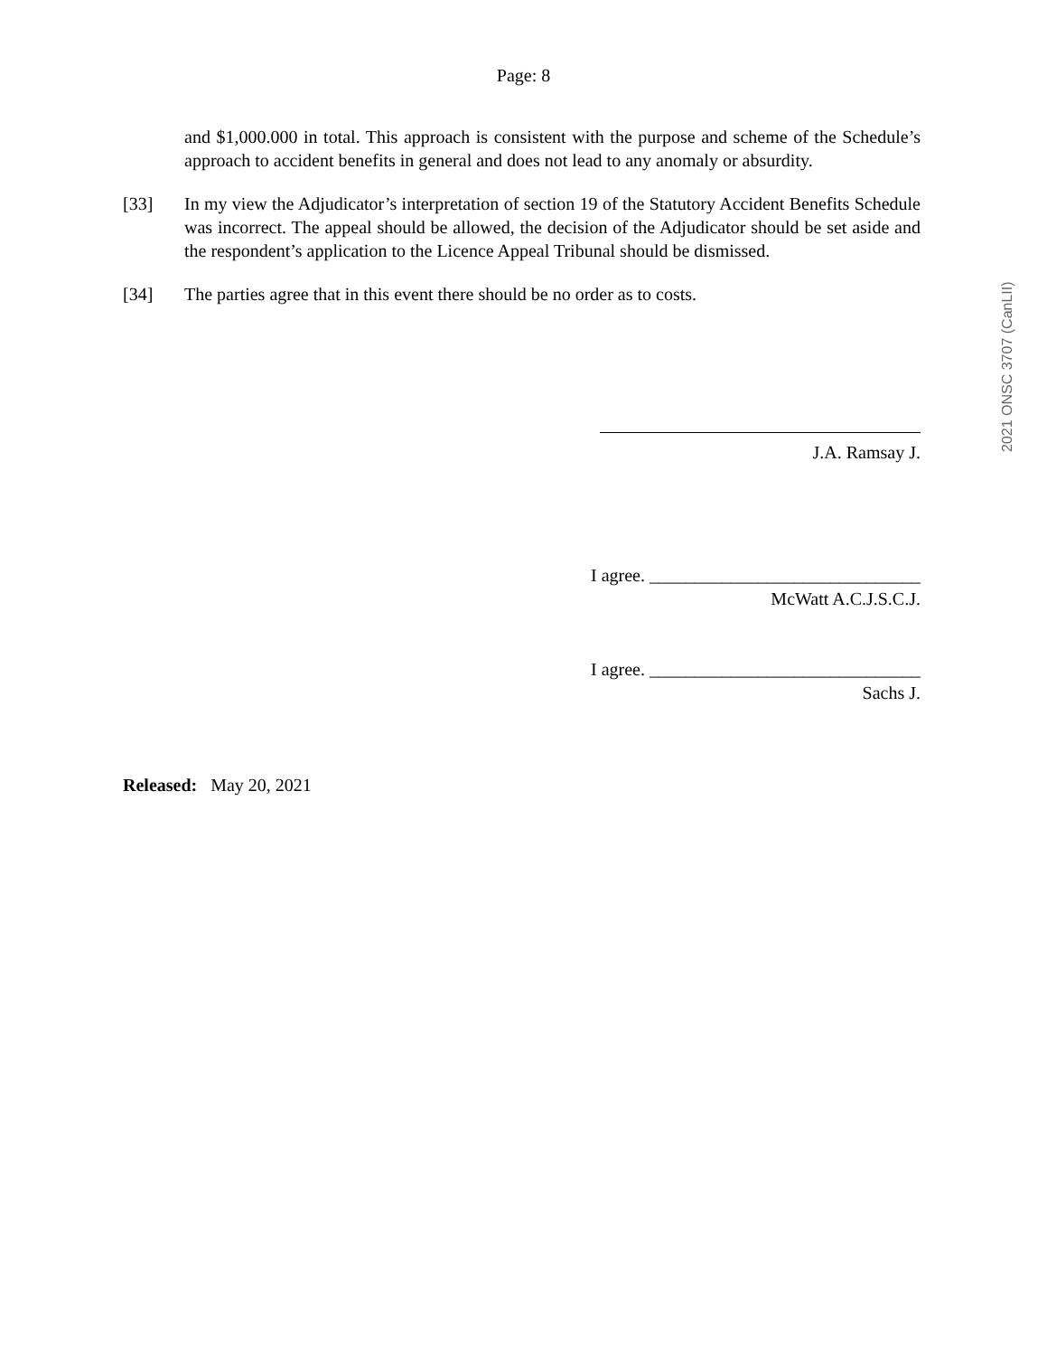Page: 8
and $1,000.000 in total. This approach is consistent with the purpose and scheme of the Schedule’s approach to accident benefits in general and does not lead to any anomaly or absurdity.
[33] In my view the Adjudicator’s interpretation of section 19 of the Statutory Accident Benefits Schedule was incorrect. The appeal should be allowed, the decision of the Adjudicator should be set aside and the respondent’s application to the Licence Appeal Tribunal should be dismissed.
[34] The parties agree that in this event there should be no order as to costs.
J.A. Ramsay J.
I agree. ______________________________
McWatt A.C.J.S.C.J.
I agree. ______________________________
Sachs J.
Released: May 20, 2021
2021 ONSC 3707 (CanLII)